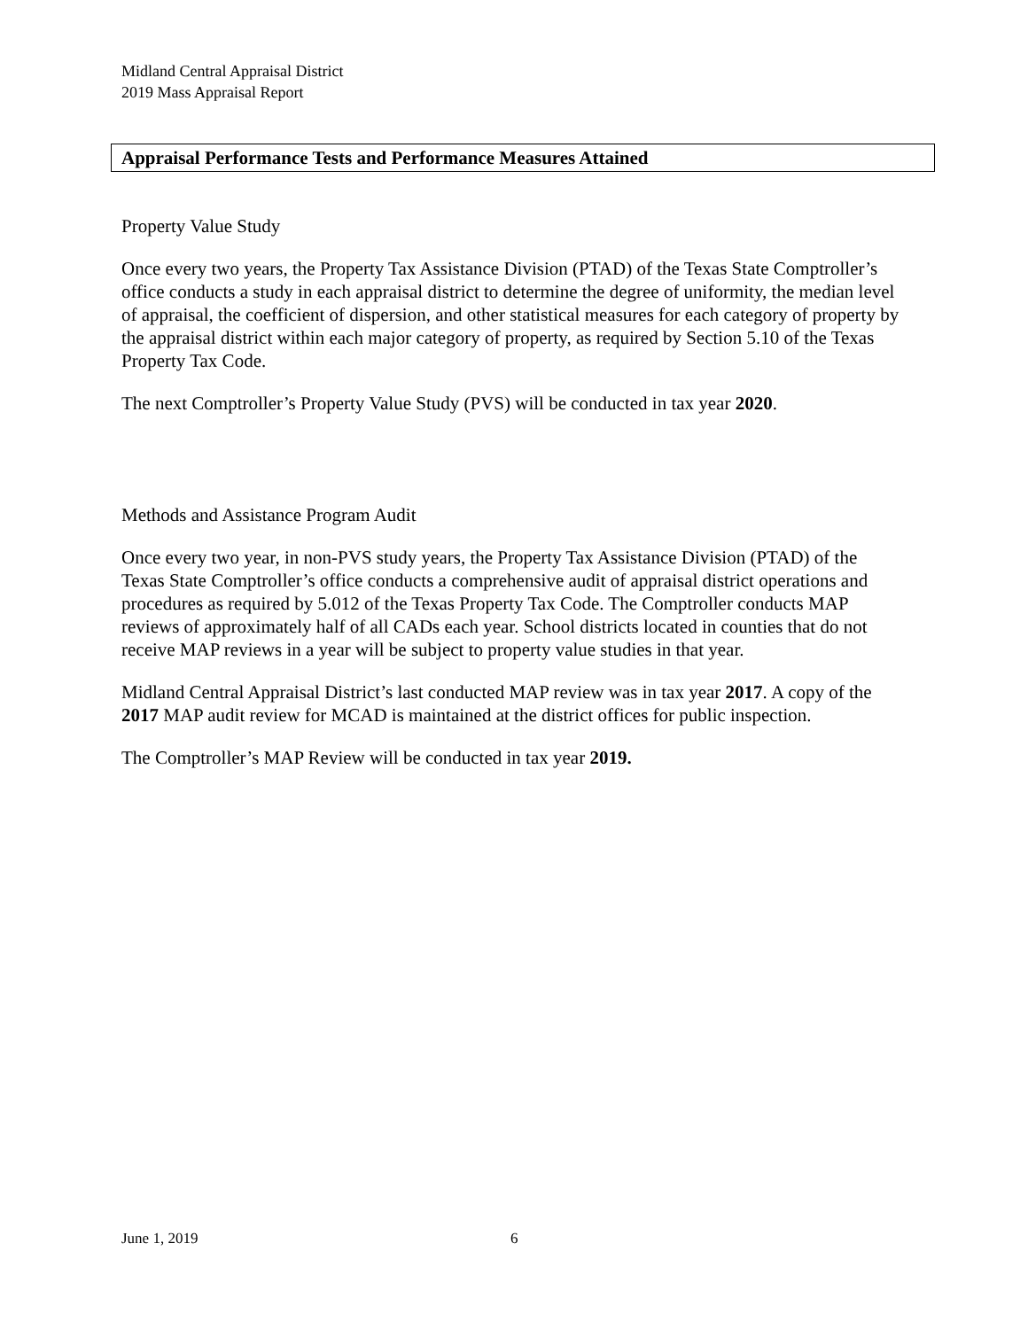Midland Central Appraisal District
2019 Mass Appraisal Report
Appraisal Performance Tests and Performance Measures Attained
Property Value Study
Once every two years, the Property Tax Assistance Division (PTAD) of the Texas State Comptroller’s office conducts a study in each appraisal district to determine the degree of uniformity, the median level of appraisal, the coefficient of dispersion, and other statistical measures for each category of property by the appraisal district within each major category of property, as required by Section 5.10 of the Texas Property Tax Code.
The next Comptroller’s Property Value Study (PVS) will be conducted in tax year 2020.
Methods and Assistance Program Audit
Once every two year, in non-PVS study years, the Property Tax Assistance Division (PTAD) of the Texas State Comptroller’s office conducts a comprehensive audit of appraisal district operations and procedures as required by 5.012 of the Texas Property Tax Code. The Comptroller conducts MAP reviews of approximately half of all CADs each year. School districts located in counties that do not receive MAP reviews in a year will be subject to property value studies in that year.
Midland Central Appraisal District’s last conducted MAP review was in tax year 2017. A copy of the 2017 MAP audit review for MCAD is maintained at the district offices for public inspection.
The Comptroller’s MAP Review will be conducted in tax year 2019.
June 1, 2019 6